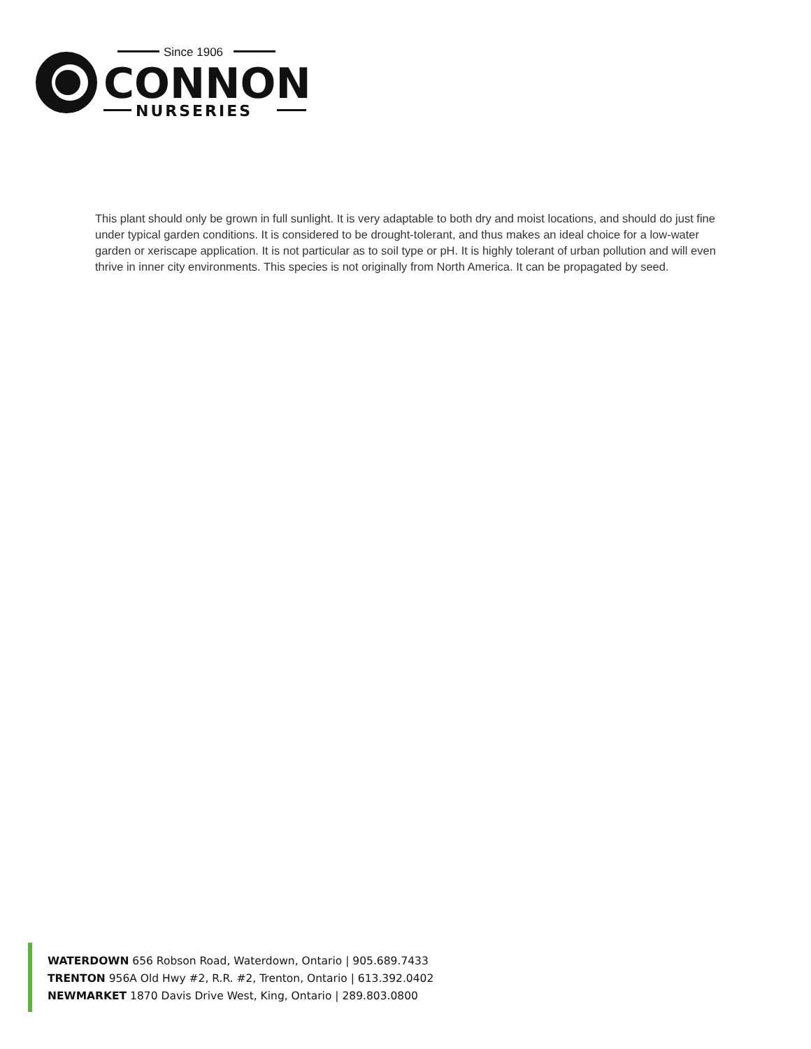Since 1906
CONNON
NURSERIES
This plant should only be grown in full sunlight. It is very adaptable to both dry and moist locations, and should do just fine under typical garden conditions. It is considered to be drought-tolerant, and thus makes an ideal choice for a low-water garden or xeriscape application. It is not particular as to soil type or pH. It is highly tolerant of urban pollution and will even thrive in inner city environments. This species is not originally from North America. It can be propagated by seed.
WATERDOWN 656 Robson Road, Waterdown, Ontario | 905.689.7433
TRENTON 956A Old Hwy #2, R.R. #2, Trenton, Ontario | 613.392.0402
NEWMARKET 1870 Davis Drive West, King, Ontario | 289.803.0800